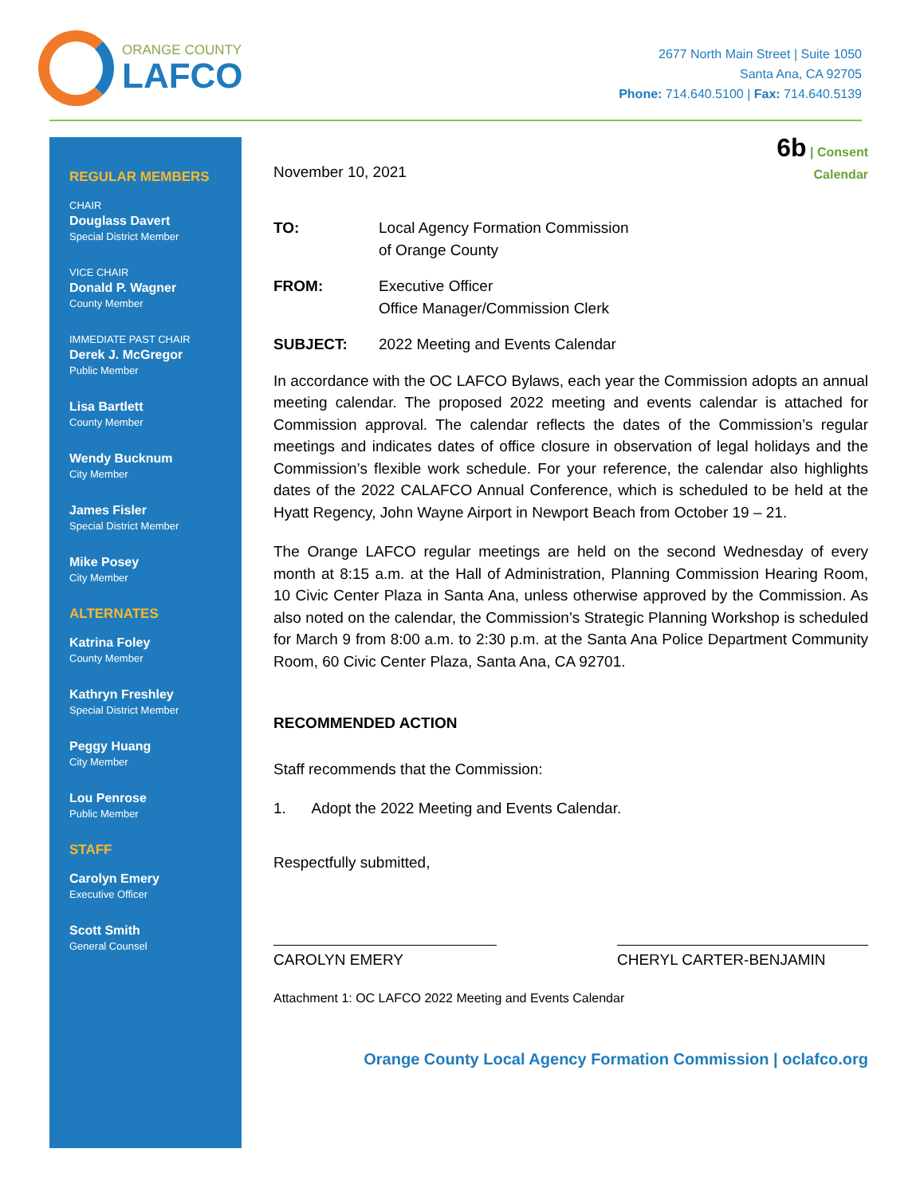ORANGE COUNTY
LAFCO
2677 North Main Street | Suite 1050
Santa Ana, CA 92705
Phone: 714.640.5100 | Fax: 714.640.5139
REGULAR MEMBERS
CHAIR
Douglass Davert
Special District Member
VICE CHAIR
Donald P. Wagner
County Member
IMMEDIATE PAST CHAIR
Derek J. McGregor
Public Member
Lisa Bartlett
County Member
Wendy Bucknum
City Member
James Fisler
Special District Member
Mike Posey
City Member
ALTERNATES
Katrina Foley
County Member
Kathryn Freshley
Special District Member
Peggy Huang
City Member
Lou Penrose
Public Member
STAFF
Carolyn Emery
Executive Officer
Scott Smith
General Counsel
November 10, 2021
6b | Consent
Calendar
TO: Local Agency Formation Commission
of Orange County
FROM: Executive Officer
Office Manager/Commission Clerk
SUBJECT: 2022 Meeting and Events Calendar
In accordance with the OC LAFCO Bylaws, each year the Commission adopts an annual meeting calendar. The proposed 2022 meeting and events calendar is attached for Commission approval. The calendar reflects the dates of the Commission’s regular meetings and indicates dates of office closure in observation of legal holidays and the Commission’s flexible work schedule. For your reference, the calendar also highlights dates of the 2022 CALAFCO Annual Conference, which is scheduled to be held at the Hyatt Regency, John Wayne Airport in Newport Beach from October 19 – 21.
The Orange LAFCO regular meetings are held on the second Wednesday of every month at 8:15 a.m. at the Hall of Administration, Planning Commission Hearing Room, 10 Civic Center Plaza in Santa Ana, unless otherwise approved by the Commission. As also noted on the calendar, the Commission’s Strategic Planning Workshop is scheduled for March 9 from 8:00 a.m. to 2:30 p.m. at the Santa Ana Police Department Community Room, 60 Civic Center Plaza, Santa Ana, CA 92701.
RECOMMENDED ACTION
Staff recommends that the Commission:
1. Adopt the 2022 Meeting and Events Calendar.
Respectfully submitted,
CAROLYN EMERY CHERYL CARTER-BENJAMIN
Attachment 1: OC LAFCO 2022 Meeting and Events Calendar
Orange County Local Agency Formation Commission | oclafco.org